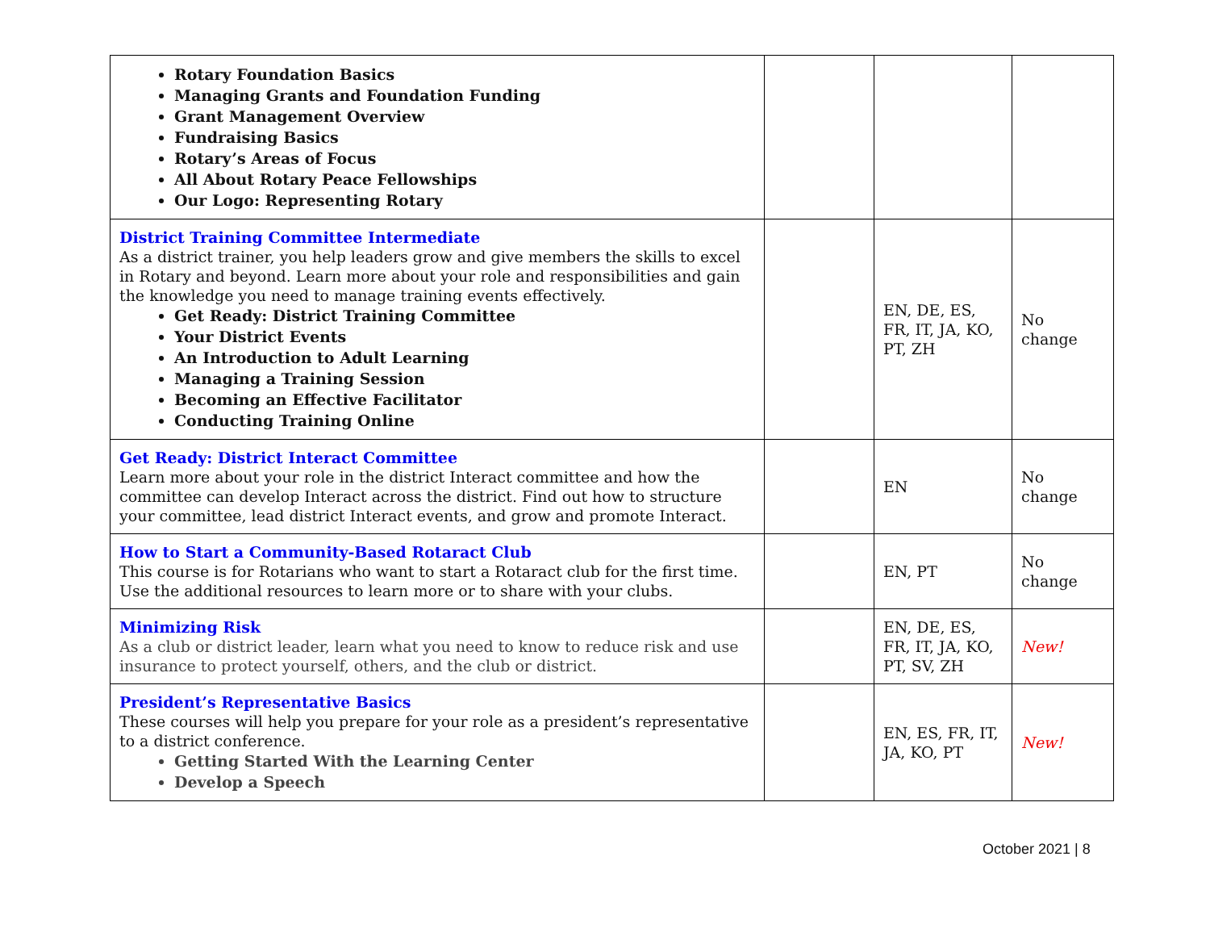| Rotary Foundation Basics Managing Grants and Foundation Funding Grant Management Overview Fundraising Basics Rotary’s Areas of Focus All About Rotary Peace Fellowships Our Logo: Representing Rotary | | | |
| District Training Committee Intermediate As a district trainer, you help leaders grow and give members the skills to excel in Rotary and beyond. Learn more about your role and responsibilities and gain the knowledge you need to manage training events effectively. Get Ready: District Training Committee Your District Events An Introduction to Adult Learning Managing a Training Session Becoming an Effective Facilitator Conducting Training Online | | EN, DE, ES, FR, IT, JA, KO, PT, ZH | No change |
| Get Ready: District Interact Committee Learn more about your role in the district Interact committee and how the committee can develop Interact across the district. Find out how to structure your committee, lead district Interact events, and grow and promote Interact. | | EN | No change |
| How to Start a Community-Based Rotaract Club This course is for Rotarians who want to start a Rotaract club for the first time. Use the additional resources to learn more or to share with your clubs. | | EN, PT | No change |
| Minimizing Risk As a club or district leader, learn what you need to know to reduce risk and use insurance to protect yourself, others, and the club or district. | | EN, DE, ES, FR, IT, JA, KO, PT, SV, ZH | New! |
| President’s Representative Basics These courses will help you prepare for your role as a president’s representative to a district conference. Getting Started With the Learning Center Develop a Speech | | EN, ES, FR, IT, JA, KO, PT | New! |
October 2021 | 8